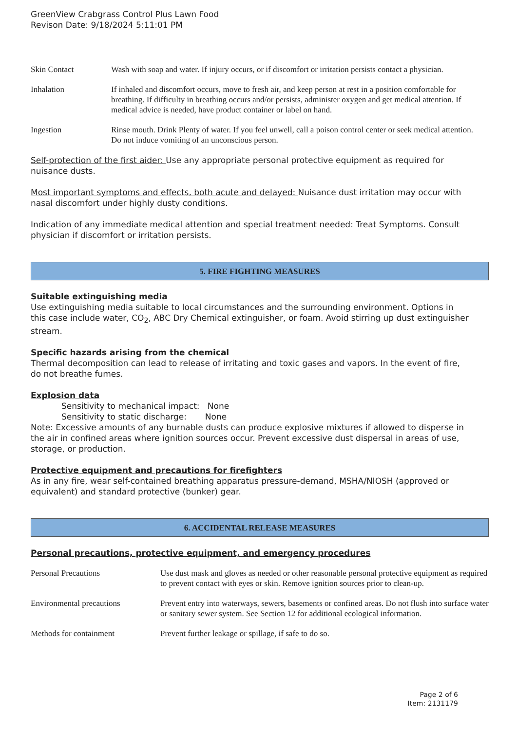GreenView Crabgrass Control Plus Lawn Food
Revison Date: 9/18/2024 5:11:01 PM
| Skin Contact | Wash with soap and water. If injury occurs, or if discomfort or irritation persists contact a physician. |
| Inhalation | If inhaled and discomfort occurs, move to fresh air, and keep person at rest in a position comfortable for breathing. If difficulty in breathing occurs and/or persists, administer oxygen and get medical attention. If medical advice is needed, have product container or label on hand. |
| Ingestion | Rinse mouth. Drink Plenty of water. If you feel unwell, call a poison control center or seek medical attention. Do not induce vomiting of an unconscious person. |
Self-protection of the first aider: Use any appropriate personal protective equipment as required for nuisance dusts.
Most important symptoms and effects, both acute and delayed: Nuisance dust irritation may occur with nasal discomfort under highly dusty conditions.
Indication of any immediate medical attention and special treatment needed: Treat Symptoms. Consult physician if discomfort or irritation persists.
5. FIRE FIGHTING MEASURES
Suitable extinguishing media
Use extinguishing media suitable to local circumstances and the surrounding environment. Options in this case include water, CO<sub>2</sub>, ABC Dry Chemical extinguisher, or foam. Avoid stirring up dust extinguisher stream.
Specific hazards arising from the chemical
Thermal decomposition can lead to release of irritating and toxic gases and vapors. In the event of fire, do not breathe fumes.
Explosion data
Sensitivity to mechanical impact: None
Sensitivity to static discharge: None
Note: Excessive amounts of any burnable dusts can produce explosive mixtures if allowed to disperse in the air in confined areas where ignition sources occur. Prevent excessive dust dispersal in areas of use, storage, or production.
Protective equipment and precautions for firefighters
As in any fire, wear self-contained breathing apparatus pressure-demand, MSHA/NIOSH (approved or equivalent) and standard protective (bunker) gear.
6. ACCIDENTAL RELEASE MEASURES
Personal precautions, protective equipment, and emergency procedures
| Personal Precautions | Use dust mask and gloves as needed or other reasonable personal protective equipment as required to prevent contact with eyes or skin. Remove ignition sources prior to clean-up. |
| Environmental precautions | Prevent entry into waterways, sewers, basements or confined areas. Do not flush into surface water or sanitary sewer system. See Section 12 for additional ecological information. |
| Methods for containment | Prevent further leakage or spillage, if safe to do so. |
Page 2 of 6
Item: 2131179